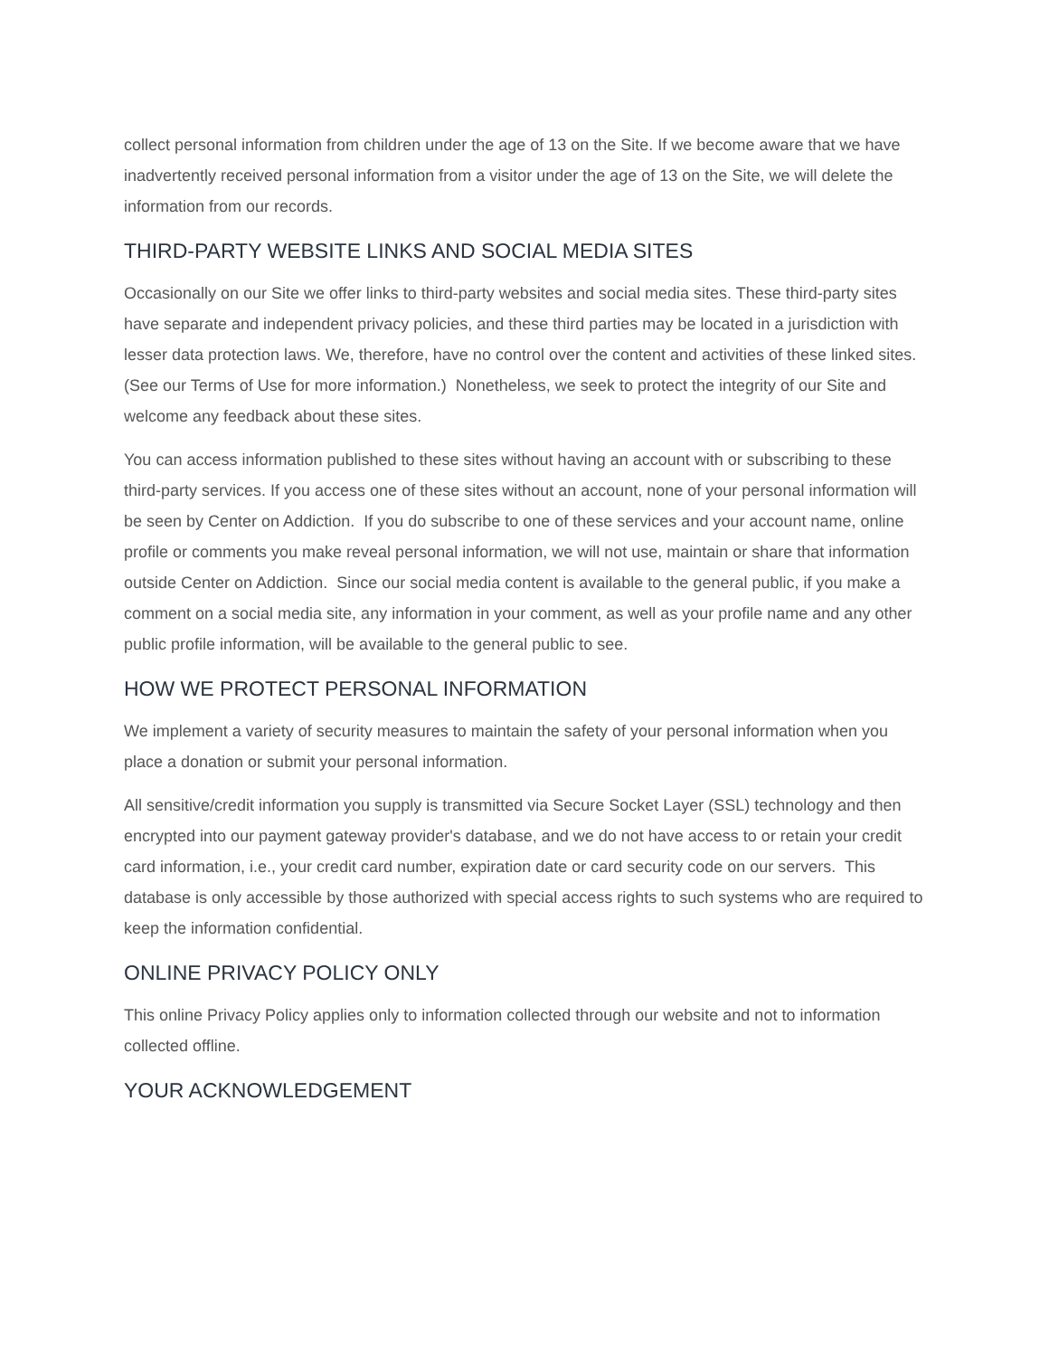collect personal information from children under the age of 13 on the Site. If we become aware that we have inadvertently received personal information from a visitor under the age of 13 on the Site, we will delete the information from our records.
THIRD-PARTY WEBSITE LINKS AND SOCIAL MEDIA SITES
Occasionally on our Site we offer links to third-party websites and social media sites. These third-party sites have separate and independent privacy policies, and these third parties may be located in a jurisdiction with lesser data protection laws. We, therefore, have no control over the content and activities of these linked sites. (See our Terms of Use for more information.) Nonetheless, we seek to protect the integrity of our Site and welcome any feedback about these sites.
You can access information published to these sites without having an account with or subscribing to these third-party services. If you access one of these sites without an account, none of your personal information will be seen by Center on Addiction. If you do subscribe to one of these services and your account name, online profile or comments you make reveal personal information, we will not use, maintain or share that information outside Center on Addiction. Since our social media content is available to the general public, if you make a comment on a social media site, any information in your comment, as well as your profile name and any other public profile information, will be available to the general public to see.
HOW WE PROTECT PERSONAL INFORMATION
We implement a variety of security measures to maintain the safety of your personal information when you place a donation or submit your personal information.
All sensitive/credit information you supply is transmitted via Secure Socket Layer (SSL) technology and then encrypted into our payment gateway provider's database, and we do not have access to or retain your credit card information, i.e., your credit card number, expiration date or card security code on our servers. This database is only accessible by those authorized with special access rights to such systems who are required to keep the information confidential.
ONLINE PRIVACY POLICY ONLY
This online Privacy Policy applies only to information collected through our website and not to information collected offline.
YOUR ACKNOWLEDGEMENT